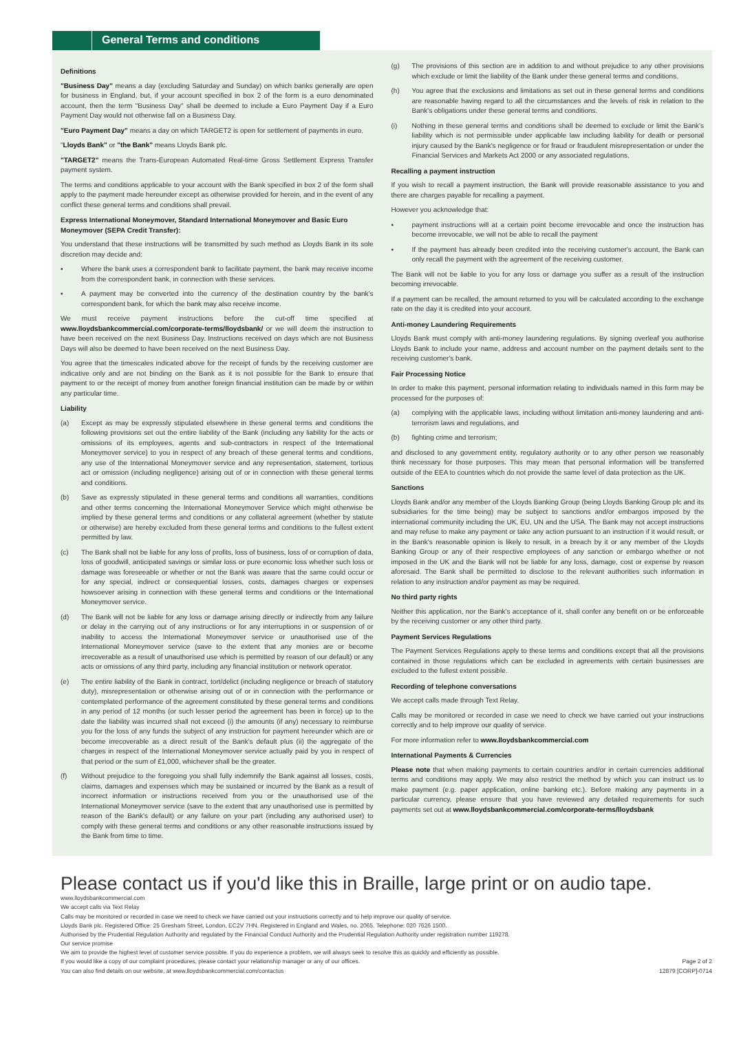General Terms and conditions
Definitions
"Business Day" means a day (excluding Saturday and Sunday) on which banks generally are open for business in England, but, if your account specified in box 2 of the form is a euro denominated account, then the term "Business Day" shall be deemed to include a Euro Payment Day if a Euro Payment Day would not otherwise fall on a Business Day.
"Euro Payment Day" means a day on which TARGET2 is open for settlement of payments in euro.
"Lloyds Bank" or "the Bank" means Lloyds Bank plc.
"TARGET2" means the Trans-European Automated Real-time Gross Settlement Express Transfer payment system.
The terms and conditions applicable to your account with the Bank specified in box 2 of the form shall apply to the payment made hereunder except as otherwise provided for herein, and in the event of any conflict these general terms and conditions shall prevail.
Express International Moneymover, Standard International Moneymover and Basic Euro Moneymover (SEPA Credit Transfer):
You understand that these instructions will be transmitted by such method as Lloyds Bank in its sole discretion may decide and:
▪ Where the bank uses a correspondent bank to facilitate payment, the bank may receive income from the correspondent bank, in connection with these services.
▪ A payment may be converted into the currency of the destination country by the bank's correspondent bank, for which the bank may also receive income.
We must receive payment instructions before the cut-off time specified at www.lloydsbankcommercial.com/corporate-terms/lloydsbank/ or we will deem the instruction to have been received on the next Business Day. Instructions received on days which are not Business Days will also be deemed to have been received on the next Business Day.
You agree that the timescales indicated above for the receipt of funds by the receiving customer are indicative only and are not binding on the Bank as it is not possible for the Bank to ensure that payment to or the receipt of money from another foreign financial institution can be made by or within any particular time.
Liability
(a) Except as may be expressly stipulated elsewhere in these general terms and conditions the following provisions set out the entire liability of the Bank (including any liability for the acts or omissions of its employees, agents and sub-contractors in respect of the International Moneymover service) to you in respect of any breach of these general terms and conditions, any use of the International Moneymover service and any representation, statement, tortious act or omission (including negligence) arising out of or in connection with these general terms and conditions.
(b) Save as expressly stipulated in these general terms and conditions all warranties, conditions and other terms concerning the International Moneymover Service which might otherwise be implied by these general terms and conditions or any collateral agreement (whether by statute or otherwise) are hereby excluded from these general terms and conditions to the fullest extent permitted by law.
(c) The Bank shall not be liable for any loss of profits, loss of business, loss of or corruption of data, loss of goodwill, anticipated savings or similar loss or pure economic loss whether such loss or damage was foreseeable or whether or not the Bank was aware that the same could occur or for any special, indirect or consequential losses, costs, damages charges or expenses howsoever arising in connection with these general terms and conditions or the International Moneymover service.
(d) The Bank will not be liable for any loss or damage arising directly or indirectly from any failure or delay in the carrying out of any instructions or for any interruptions in or suspension of or inability to access the International Moneymover service or unauthorised use of the International Moneymover service (save to the extent that any monies are or become irrecoverable as a result of unauthorised use which is permitted by reason of our default) or any acts or omissions of any third party, including any financial institution or network operator.
(e) The entire liability of the Bank in contract, tort/delict (including negligence or breach of statutory duty), misrepresentation or otherwise arising out of or in connection with the performance or contemplated performance of the agreement constituted by these general terms and conditions in any period of 12 months (or such lesser period the agreement has been in force) up to the date the liability was incurred shall not exceed (i) the amounts (if any) necessary to reimburse you for the loss of any funds the subject of any instruction for payment hereunder which are or become irrecoverable as a direct result of the Bank's default plus (ii) the aggregate of the charges in respect of the International Moneymover service actually paid by you in respect of that period or the sum of £1,000, whichever shall be the greater.
(f) Without prejudice to the foregoing you shall fully indemnify the Bank against all losses, costs, claims, damages and expenses which may be sustained or incurred by the Bank as a result of incorrect information or instructions received from you or the unauthorised use of the International Moneymover service (save to the extent that any unauthorised use is permitted by reason of the Bank's default) or any failure on your part (including any authorised user) to comply with these general terms and conditions or any other reasonable instructions issued by the Bank from time to time.
(g) The provisions of this section are in addition to and without prejudice to any other provisions which exclude or limit the liability of the Bank under these general terms and conditions.
(h) You agree that the exclusions and limitations as set out in these general terms and conditions are reasonable having regard to all the circumstances and the levels of risk in relation to the Bank's obligations under these general terms and conditions.
(i) Nothing in these general terms and conditions shall be deemed to exclude or limit the Bank's liability which is not permissible under applicable law including liability for death or personal injury caused by the Bank's negligence or for fraud or fraudulent misrepresentation or under the Financial Services and Markets Act 2000 or any associated regulations.
Recalling a payment instruction
If you wish to recall a payment instruction, the Bank will provide reasonable assistance to you and there are charges payable for recalling a payment.
However you acknowledge that:
▪ payment instructions will at a certain point become irrevocable and once the instruction has become irrevocable, we will not be able to recall the payment
▪ If the payment has already been credited into the receiving customer's account, the Bank can only recall the payment with the agreement of the receiving customer.
The Bank will not be liable to you for any loss or damage you suffer as a result of the instruction becoming irrevocable.
If a payment can be recalled, the amount returned to you will be calculated according to the exchange rate on the day it is credited into your account.
Anti-money Laundering Requirements
Lloyds Bank must comply with anti-money laundering regulations. By signing overleaf you authorise Lloyds Bank to include your name, address and account number on the payment details sent to the receiving customer's bank.
Fair Processing Notice
In order to make this payment, personal information relating to individuals named in this form may be processed for the purposes of:
(a) complying with the applicable laws, including without limitation anti-money laundering and anti-terrorism laws and regulations, and
(b) fighting crime and terrorism;
and disclosed to any government entity, regulatory authority or to any other person we reasonably think necessary for those purposes. This may mean that personal information will be transferred outside of the EEA to countries which do not provide the same level of data protection as the UK.
Sanctions
Lloyds Bank and/or any member of the Lloyds Banking Group (being Lloyds Banking Group plc and its subsidiaries for the time being) may be subject to sanctions and/or embargos imposed by the international community including the UK, EU, UN and the USA. The Bank may not accept instructions and may refuse to make any payment or take any action pursuant to an instruction if it would result, or in the Bank's reasonable opinion is likely to result, in a breach by it or any member of the Lloyds Banking Group or any of their respective employees of any sanction or embargo whether or not imposed in the UK and the Bank will not be liable for any loss, damage, cost or expense by reason aforesaid. The Bank shall be permitted to disclose to the relevant authorities such information in relation to any instruction and/or payment as may be required.
No third party rights
Neither this application, nor the Bank's acceptance of it, shall confer any benefit on or be enforceable by the receiving customer or any other third party.
Payment Services Regulations
The Payment Services Regulations apply to these terms and conditions except that all the provisions contained in those regulations which can be excluded in agreements with certain businesses are excluded to the fullest extent possible.
Recording of telephone conversations
We accept calls made through Text Relay.
Calls may be monitored or recorded in case we need to check we have carried out your instructions correctly and to help improve our quality of service.
For more information refer to www.lloydsbankcommercial.com
International Payments & Currencies
Please note that when making payments to certain countries and/or in certain currencies additional terms and conditions may apply. We may also restrict the method by which you can instruct us to make payment (e.g. paper application, online banking etc.). Before making any payments in a particular currency, please ensure that you have reviewed any detailed requirements for such payments set out at www.lloydsbankcommercial.com/corporate-terms/lloydsbank
Please contact us if you'd like this in Braille, large print or on audio tape.
www.lloydsbankcommercial.com
We accept calls via Text Relay
Calls may be monitored or recorded in case we need to check we have carried out your instructions correctly and to help improve our quality of service.
Lloyds Bank plc. Registered Office: 25 Gresham Street, London, EC2V 7HN. Registered in England and Wales, no. 2065. Telephone: 020 7626 1500.
Authorised by the Prudential Regulation Authority and regulated by the Financial Conduct Authority and the Prudential Regulation Authority under registration number 119278.
Our service promise
We aim to provide the highest level of customer service possible. If you do experience a problem, we will always seek to resolve this as quickly and efficiently as possible.
If you would like a copy of our complaint procedures, please contact your relationship manager or any of our offices. Page 2 of 2
You can also find details on our website, at www.lloydsbankcommercial.com/contactus 12879 [CORP]-0714